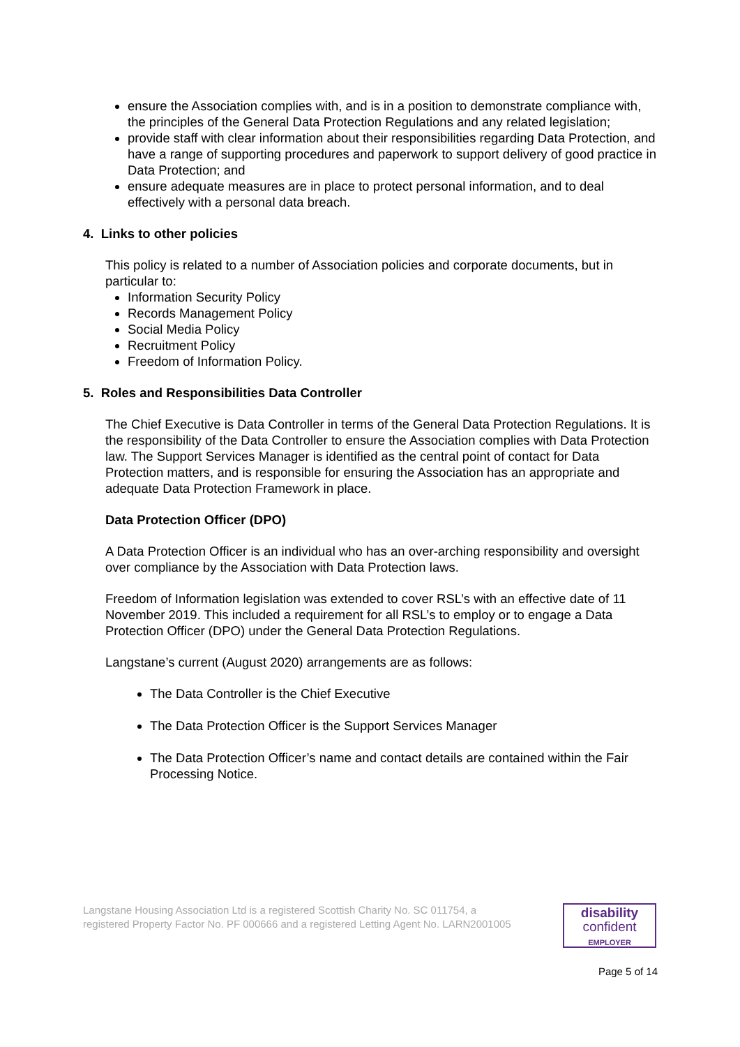ensure the Association complies with, and is in a position to demonstrate compliance with, the principles of the General Data Protection Regulations and any related legislation;
provide staff with clear information about their responsibilities regarding Data Protection, and have a range of supporting procedures and paperwork to support delivery of good practice in Data Protection; and
ensure adequate measures are in place to protect personal information, and to deal effectively with a personal data breach.
4. Links to other policies
This policy is related to a number of Association policies and corporate documents, but in particular to:
Information Security Policy
Records Management Policy
Social Media Policy
Recruitment Policy
Freedom of Information Policy.
5. Roles and Responsibilities Data Controller
The Chief Executive is Data Controller in terms of the General Data Protection Regulations. It is the responsibility of the Data Controller to ensure the Association complies with Data Protection law. The Support Services Manager is identified as the central point of contact for Data Protection matters, and is responsible for ensuring the Association has an appropriate and adequate Data Protection Framework in place.
Data Protection Officer (DPO)
A Data Protection Officer is an individual who has an over-arching responsibility and oversight over compliance by the Association with Data Protection laws.
Freedom of Information legislation was extended to cover RSL’s with an effective date of 11 November 2019. This included a requirement for all RSL’s to employ or to engage a Data Protection Officer (DPO) under the General Data Protection Regulations.
Langstane’s current (August 2020) arrangements are as follows:
The Data Controller is the Chief Executive
The Data Protection Officer is the Support Services Manager
The Data Protection Officer’s name and contact details are contained within the Fair Processing Notice.
Langstane Housing Association Ltd is a registered Scottish Charity No. SC 011754, a
registered Property Factor No. PF 000666 and a registered Letting Agent No. LARN2001005
disability
confident
EMPLOYER
Page 5 of 14